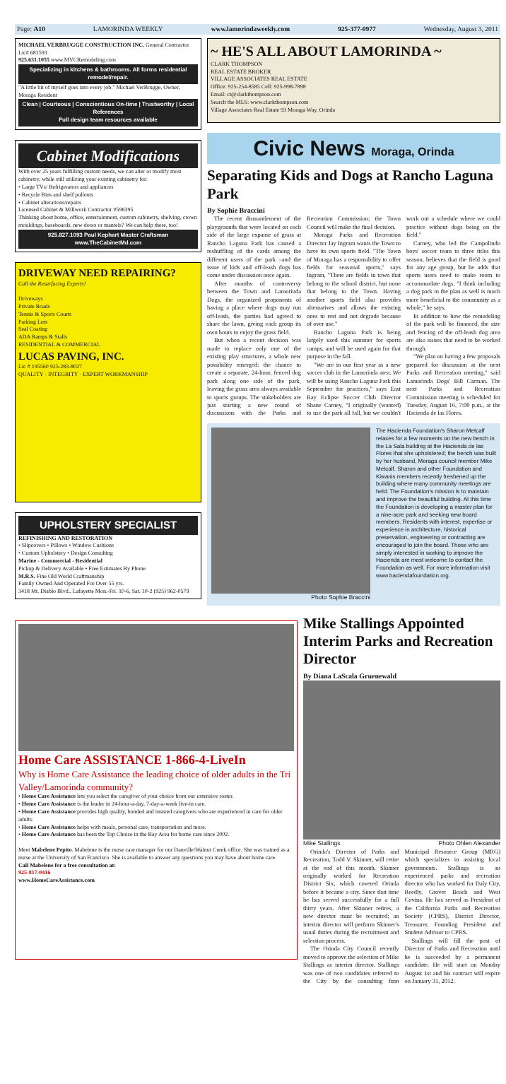Page: A10 LAMORINDA WEEKLY www.lamorindaweekly.com 925-377-0977 Wednesday, August 3, 2011
MICHAEL VERBRUGGE CONSTRUCTION INC. General Contractor Lic# 681593
925.631.1055 www.MVCRemodeling.com
Specializing in kitchens & bathrooms. All forms residential remodel/repair.
"A little bit of myself goes into every job." Michael VerBrugge, Owner, Moraga Resident
Clean | Courteous | Conscientious On-time | Trustworthy | Local References
Full design team resources available
Cabinet Modifications
With over 25 years fulfilling custom needs, we can alter or modify most cabinetry, while still utilizing your existing cabinetry for:
• Large TVs/ Refrigerators and appliances
• Recycle Bins and shelf pullouts
• Cabinet alterations/repairs
Licensed Cabinet & Millwork Contractor #598395
Thinking about home, office, entertainment, custom cabinetry, shelving, crown mouldings, baseboards, new doors or mantels? We can help there, too!
925.827.1093 Paul Kephart Master Craftsman www.TheCabinetMd.com
DRIVEWAY NEED REPAIRING?
Call the Resurfacing Experts!
Driveways
Private Roads
Tennis & Sports Courts
Parking Lots
Seal Coating
ADA Ramps & Stalls
RESIDENTIAL & COMMERCIAL
LUCAS PAVING, INC.
Lic # 195560 925-283-8027
QUALITY · INTEGRITY · EXPERT WORKMANSHIP
UPHOLSTERY SPECIALIST
REFINISHING AND RESTORATION
• Slipcovers • Pillows • Window Cushions
• Custom Upholstery • Design Consulting
Marine - Commercial - Residential
Pickup & Delivery Available • Free Estimates By Phone
M.R.S. Fine Old World Craftmanship
Family Owned And Operated For Over 55 yrs.
3418 Mt. Diablo Blvd., Lafayette Mon.-Fri. 10-6, Sat. 10-2 (925) 962-0579
~ HE'S ALL ABOUT LAMORINDA ~
CLARK THOMPSON
REAL ESTATE BROKER
VILLAGE ASSOCIATES REAL ESTATE
Office: 925-254-8585 Cell: 925-998-7898
Email: ct@clarkthompson.com
Search the MLS: www.clarkthompson.com
Village Associates Real Estate 93 Moraga Way, Orinda
Civic News Moraga, Orinda
Separating Kids and Dogs at Rancho Laguna Park
By Sophie Braccini
The recent dismantlement of the playgrounds that were located on each side of the large expanse of grass at Rancho Laguna Park has caused a reshuffling of the cards among the different users of the park –and the issue of kids and off-leash dogs has come under discussion once again.
After months of controversy between the Town and Lamorinda Dogs, the organized proponents of having a place where dogs may run off-leash, the parties had agreed to share the lawn, giving each group its own hours to enjoy the grass field.
But when a recent decision was made to replace only one of the existing play structures, a whole new possibility emerged: the chance to create a separate, 24-hour, fenced dog park along one side of the park, leaving the grass area always available to sports groups. The stakeholders are just starting a new round of discussions with the Parks and Recreation Commission; the Town Council will make the final decision.
Moraga Parks and Recreation Director Jay Ingram wants the Town to have its own sports field. "The Town of Moraga has a responsibility to offer fields for seasonal sports," says Ingram, "There are fields in town that belong to the school district, but none that belong to the Town. Having another sports field also provides alternatives and allows the existing ones to rest and not degrade because of over use."
Rancho Laguna Park is being largely used this summer for sports camps, and will be used again for that purpose in the fall.
"We are in our first year as a new soccer club in the Lamorinda area. We will be using Rancho Laguna Park this September for practices," says East Bay Eclipse Soccer Club Director Shane Carney, "I originally (wanted) to use the park all fall, but we couldn't work out a schedule where we could practice without dogs being on the field."
Carney, who led the Campolindo boys' soccer team to three titles this season, believes that the field is good for any age group, but he adds that sports users need to make room to accommodate dogs. "I think including a dog park in the plan as well is much more beneficial to the community as a whole," he says.
In addition to how the remodeling of the park will be financed, the size and fencing of the off-leash dog area are also issues that need to be worked through.
"We plan on having a few proposals prepared for discussion at the next Parks and Recreation meeting," said Lamorinda Dogs' Bill Carman. The next Parks and Recreation Commission meeting is scheduled for Tuesday, August 16, 7:00 p.m., at the Hacienda de las Flores.
Photo Sophie Braccini The Hacienda Foundation's Sharon Metcalf relaxes for a few moments on the new bench in the La Sala building at the Hacienda de las Flores that she upholstered; the bench was built by her husband, Moraga council member Mike Metcalf. Sharon and other Foundation and Kiwanis members recently freshened up the building where many community meetings are held. The Foundation's mission is to maintain and improve the beautiful building. At this time the Foundation is developing a master plan for a nine-acre park and seeking new board members. Residents with interest, expertise or experience in architecture, historical preservation, engineering or contracting are encouraged to join the board. Those who are simply interested in working to improve the Hacienda are most welcome to contact the Foundation as well. For more information visit www.haciendafoundation.org.
Home Care ASSISTANCE 1-866-4-LiveIn
Why is Home Care Assistance the leading choice of older adults in the Tri Valley/Lamorinda community?
• Home Care Assistance lets you select the caregiver of your choice from our extensive roster.
• Home Care Assistance is the leader in 24-hour-a-day, 7-day-a-week live-in care.
• Home Care Assistance provides high quality, bonded and insured caregivers who are experienced in care for older adults.
• Home Care Assistance helps with meals, personal care, transportation and more.
• Home Care Assistance has been the Top Choice in the Bay Area for home care since 2002.
Meet Mabelene Pepito. Mabelene is the nurse care manager for our Danville/Walnut Creek office. She was trained as a nurse at the University of San Francisco. She is available to answer any questions you may have about home care.
Call Mabelene for a free consultation at:
925-817-0416
www.HomeCareAssistance.com
Mike Stallings Appointed Interim Parks and Recreation Director
By Diana LaScala Gruenewald
Mike Stallings Photo Ohlen Alexander
Orinda's Director of Parks and Recreation, Todd V. Skinner, will retire at the end of this month. Skinner originally worked for Recreation District Six, which covered Orinda before it became a city. Since that time he has served successfully for a full thirty years. After Skinner retires, a new director must be recruited; an interim director will perform Skinner's usual duties during the recruitment and selection process.
The Orinda City Council recently moved to approve the selection of Mike Stallings as interim director. Stallings was one of two candidates referred to the City by the consulting firm Municipal Resource Group (MRG) which specializes in assisting local governments. Stallings is an experienced parks and recreation director who has worked for Daly City, Reedly, Grover Beach and West Covina. He has served as President of the California Parks and Recreation Society (CPRS), District Director, Treasurer, Founding President and Student Advisor to CPRS.
Stallings will fill the post of Director of Parks and Recreation until he is succeeded by a permanent candidate. He will start on Monday August 1st and his contract will expire on January 31, 2012.